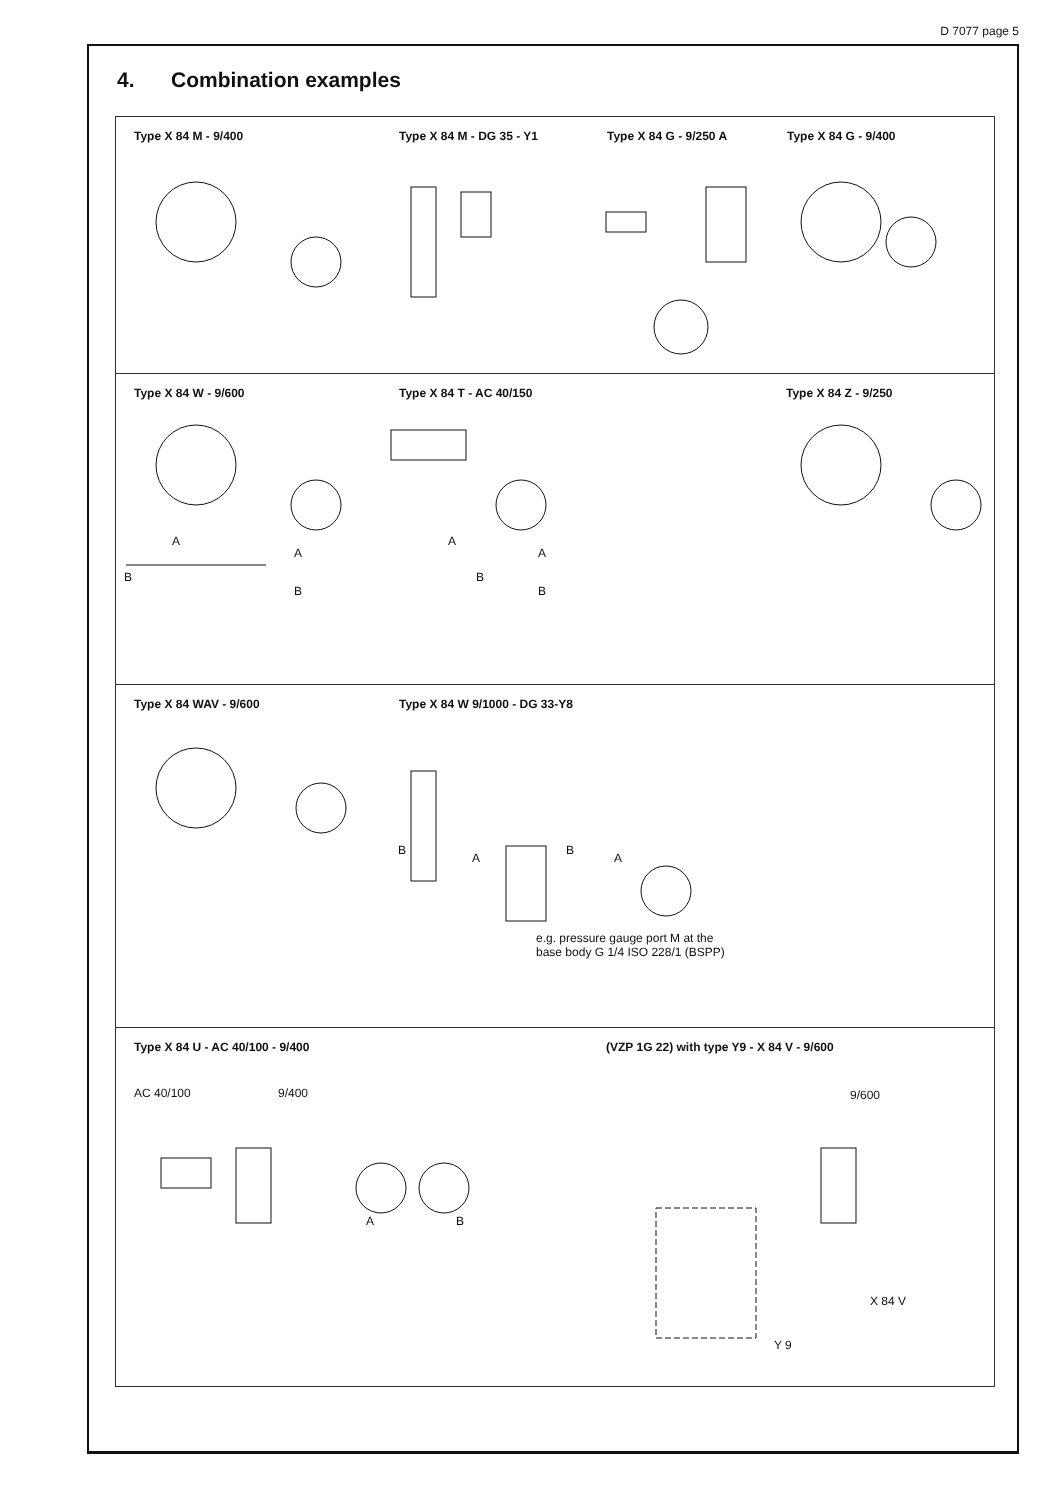D 7077 page 5
4. Combination examples
Type X 84 M - 9/400 Type X 84 M - DG 35 - Y1 Type X 84 G - 9/250 A Type X 84 G - 9/400
Type X 84 W - 9/600 Type X 84 T - AC 40/150 Type X 84 Z - 9/250
A
A
B
B
A
A
B
B
Type X 84 WAV - 9/600 Type X 84 W 9/1000 - DG 33-Y8
B
A
B
A
e.g. pressure gauge port M at the
base body G 1/4 ISO 228/1 (BSPP)
Type X 84 U - AC 40/100 - 9/400 (VZP 1G 22) with type Y9 - X 84 V - 9/600
AC 40/100 9/400 9/600
A B
X 84 V
Y 9